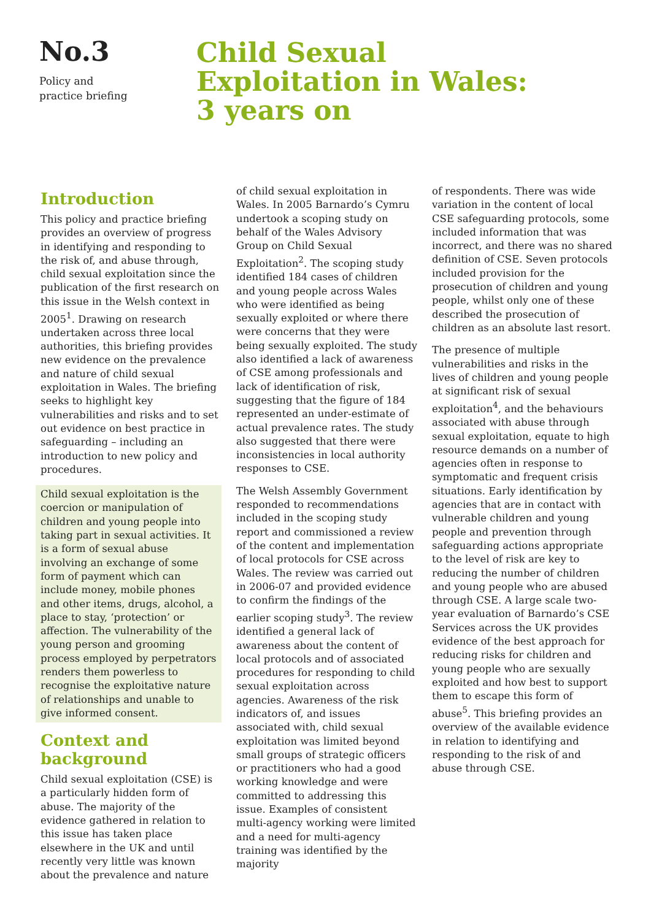No.3
Policy and
practice briefing
Child Sexual
Exploitation in Wales:
3 years on
Introduction
This policy and practice briefing provides an overview of progress in identifying and responding to the risk of, and abuse through, child sexual exploitation since the publication of the first research on this issue in the Welsh context in 2005<sup>1</sup>. Drawing on research undertaken across three local authorities, this briefing provides new evidence on the prevalence and nature of child sexual exploitation in Wales. The briefing seeks to highlight key vulnerabilities and risks and to set out evidence on best practice in safeguarding – including an introduction to new policy and procedures.
Child sexual exploitation is the coercion or manipulation of children and young people into taking part in sexual activities. It is a form of sexual abuse involving an exchange of some form of payment which can include money, mobile phones and other items, drugs, alcohol, a place to stay, ‘protection’ or affection. The vulnerability of the young person and grooming process employed by perpetrators renders them powerless to recognise the exploitative nature of relationships and unable to give informed consent.
Context and background
Child sexual exploitation (CSE) is a particularly hidden form of abuse. The majority of the evidence gathered in relation to this issue has taken place elsewhere in the UK and until recently very little was known about the prevalence and nature
of child sexual exploitation in Wales. In 2005 Barnardo’s Cymru undertook a scoping study on behalf of the Wales Advisory Group on Child Sexual Exploitation<sup>2</sup>. The scoping study identified 184 cases of children and young people across Wales who were identified as being sexually exploited or where there were concerns that they were being sexually exploited. The study also identified a lack of awareness of CSE among professionals and lack of identification of risk, suggesting that the figure of 184 represented an under-estimate of actual prevalence rates. The study also suggested that there were inconsistencies in local authority responses to CSE.
The Welsh Assembly Government responded to recommendations included in the scoping study report and commissioned a review of the content and implementation of local protocols for CSE across Wales. The review was carried out in 2006-07 and provided evidence to confirm the findings of the earlier scoping study<sup>3</sup>. The review identified a general lack of awareness about the content of local protocols and of associated procedures for responding to child sexual exploitation across agencies. Awareness of the risk indicators of, and issues associated with, child sexual exploitation was limited beyond small groups of strategic officers or practitioners who had a good working knowledge and were committed to addressing this issue. Examples of consistent multi-agency working were limited and a need for multi-agency training was identified by the majority
of respondents. There was wide variation in the content of local CSE safeguarding protocols, some included information that was incorrect, and there was no shared definition of CSE. Seven protocols included provision for the prosecution of children and young people, whilst only one of these described the prosecution of children as an absolute last resort.
The presence of multiple vulnerabilities and risks in the lives of children and young people at significant risk of sexual exploitation<sup>4</sup>, and the behaviours associated with abuse through sexual exploitation, equate to high resource demands on a number of agencies often in response to symptomatic and frequent crisis situations. Early identification by agencies that are in contact with vulnerable children and young people and prevention through safeguarding actions appropriate to the level of risk are key to reducing the number of children and young people who are abused through CSE. A large scale two-year evaluation of Barnardo’s CSE Services across the UK provides evidence of the best approach for reducing risks for children and young people who are sexually exploited and how best to support them to escape this form of abuse<sup>5</sup>. This briefing provides an overview of the available evidence in relation to identifying and responding to the risk of and abuse through CSE.